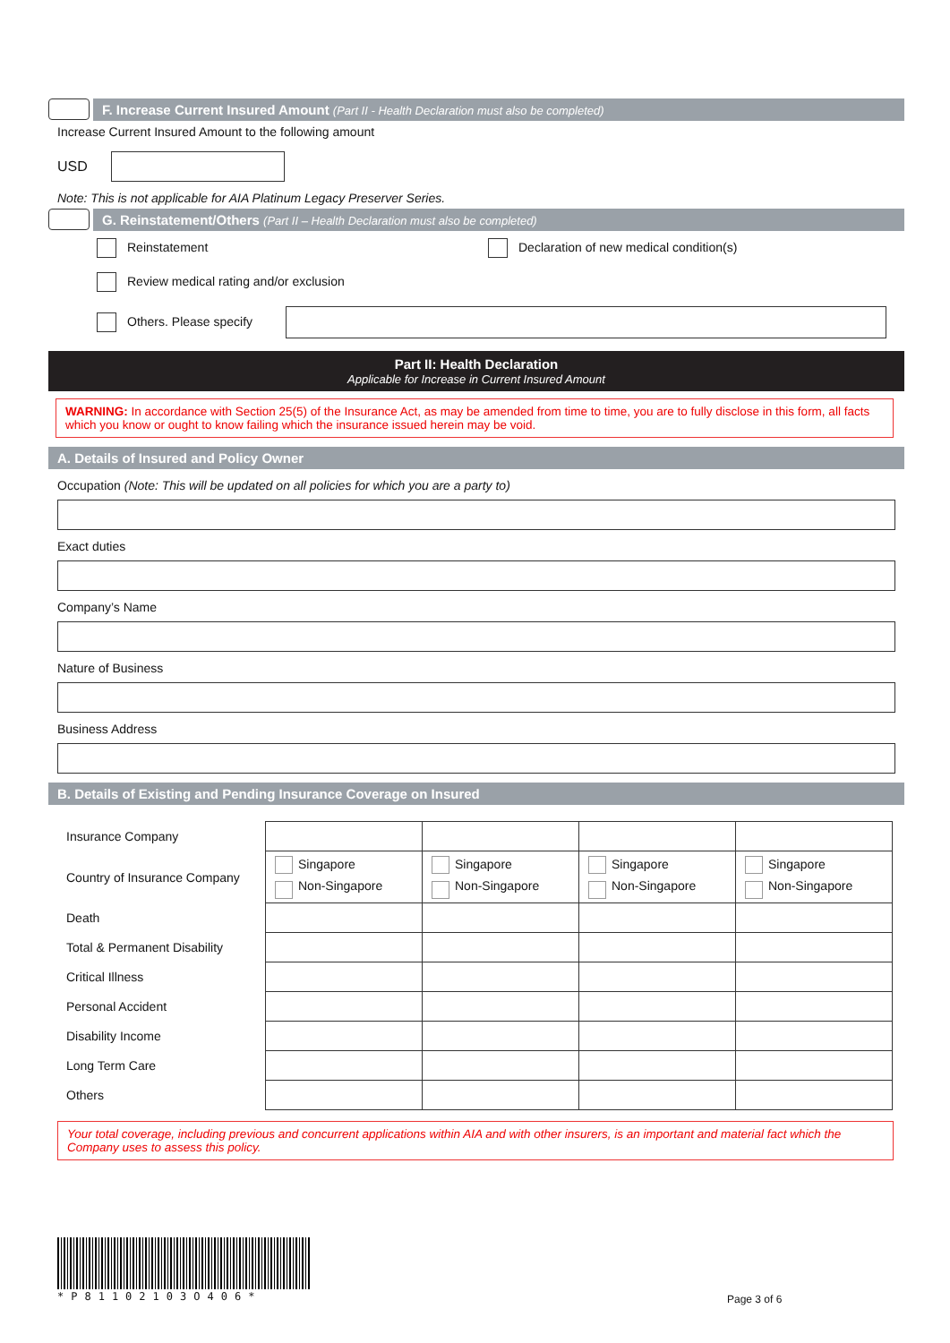F. Increase Current Insured Amount (Part II - Health Declaration must also be completed)
Increase Current Insured Amount to the following amount
USD
Note: This is not applicable for AIA Platinum Legacy Preserver Series.
G. Reinstatement/Others (Part II – Health Declaration must also be completed)
Reinstatement Declaration of new medical condition(s)
Review medical rating and/or exclusion
Others. Please specify
Part II: Health Declaration
Applicable for Increase in Current Insured Amount
WARNING: In accordance with Section 25(5) of the Insurance Act, as may be amended from time to time, you are to fully disclose in this form, all facts which you know or ought to know failing which the insurance issued herein may be void.
A. Details of Insured and Policy Owner
Occupation (Note: This will be updated on all policies for which you are a party to)
Exact duties
Company’s Name
Nature of Business
Business Address
B. Details of Existing and Pending Insurance Coverage on Insured
| Insurance Company | | | | |
| Country of Insurance Company | Singapore Non-Singapore | Singapore Non-Singapore | Singapore Non-Singapore | Singapore Non-Singapore |
| Death | | | | |
| Total & Permanent Disability | | | | |
| Critical Illness | | | | |
| Personal Accident | | | | |
| Disability Income | | | | |
| Long Term Care | | | | |
| Others | | | | |
Your total coverage, including previous and concurrent applications within AIA and with other insurers, is an important and material fact which the Company uses to assess this policy.
*P81102103O406* Page 3 of 6